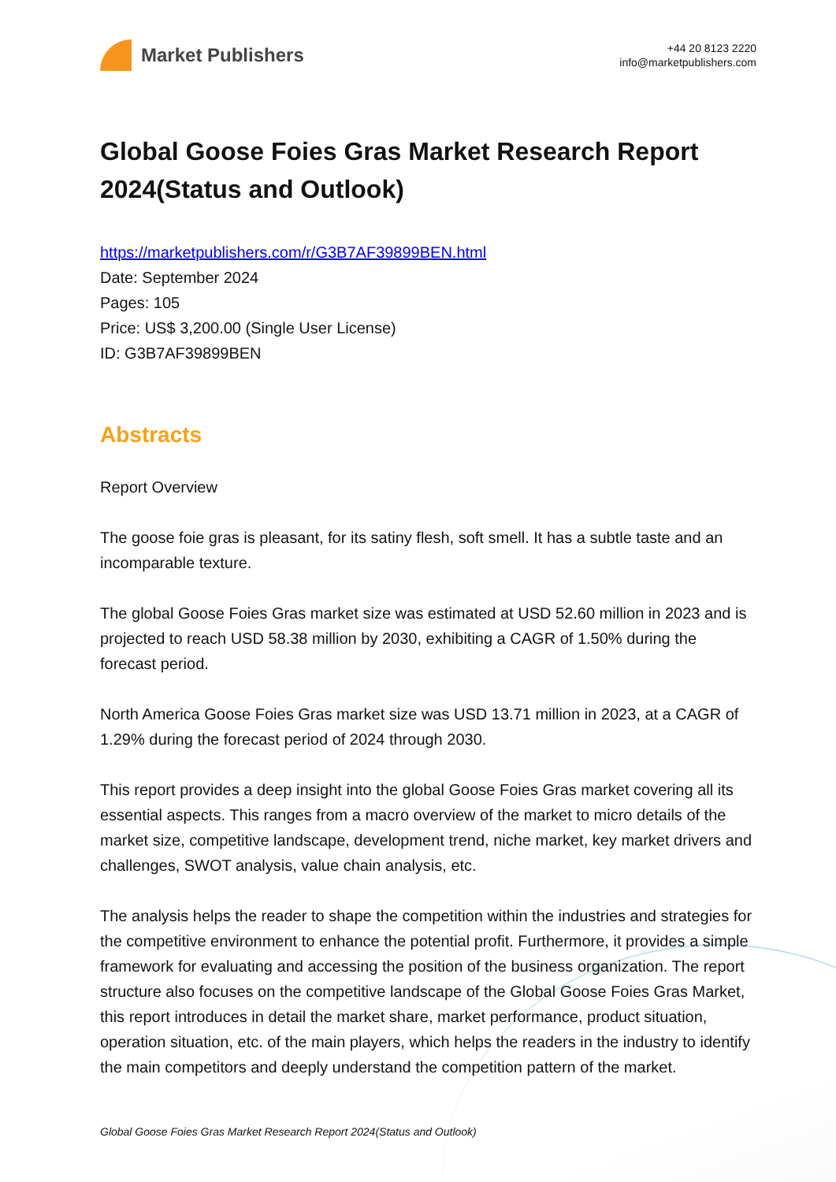Market Publishers
+44 20 8123 2220
info@marketpublishers.com
Global Goose Foies Gras Market Research Report 2024(Status and Outlook)
https://marketpublishers.com/r/G3B7AF39899BEN.html
Date: September 2024
Pages: 105
Price: US$ 3,200.00 (Single User License)
ID: G3B7AF39899BEN
Abstracts
Report Overview
The goose foie gras is pleasant, for its satiny flesh, soft smell. It has a subtle taste and an incomparable texture.
The global Goose Foies Gras market size was estimated at USD 52.60 million in 2023 and is projected to reach USD 58.38 million by 2030, exhibiting a CAGR of 1.50% during the forecast period.
North America Goose Foies Gras market size was USD 13.71 million in 2023, at a CAGR of 1.29% during the forecast period of 2024 through 2030.
This report provides a deep insight into the global Goose Foies Gras market covering all its essential aspects. This ranges from a macro overview of the market to micro details of the market size, competitive landscape, development trend, niche market, key market drivers and challenges, SWOT analysis, value chain analysis, etc.
The analysis helps the reader to shape the competition within the industries and strategies for the competitive environment to enhance the potential profit. Furthermore, it provides a simple framework for evaluating and accessing the position of the business organization. The report structure also focuses on the competitive landscape of the Global Goose Foies Gras Market, this report introduces in detail the market share, market performance, product situation, operation situation, etc. of the main players, which helps the readers in the industry to identify the main competitors and deeply understand the competition pattern of the market.
Global Goose Foies Gras Market Research Report 2024(Status and Outlook)